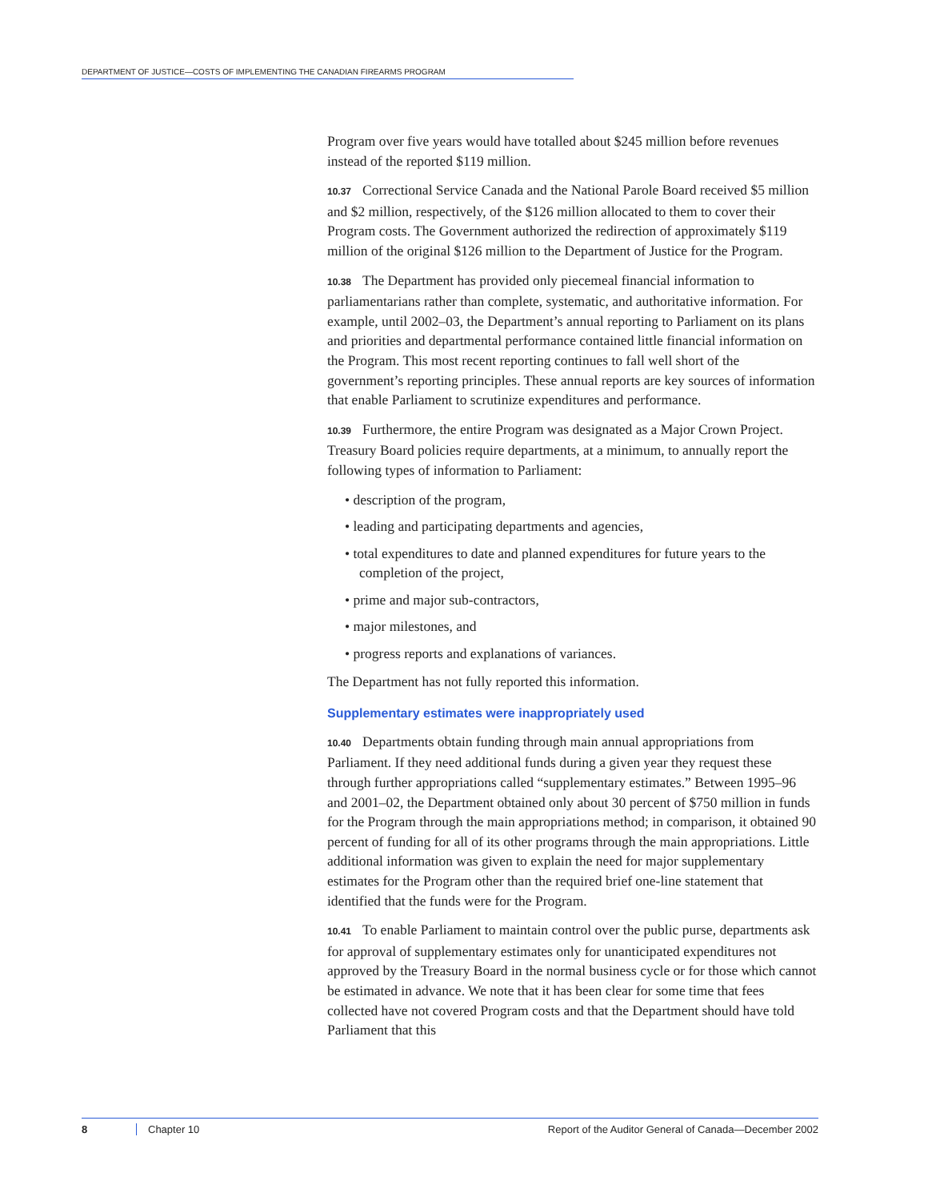DEPARTMENT OF JUSTICE—COSTS OF IMPLEMENTING THE CANADIAN FIREARMS PROGRAM
Program over five years would have totalled about $245 million before revenues instead of the reported $119 million.
10.37 Correctional Service Canada and the National Parole Board received $5 million and $2 million, respectively, of the $126 million allocated to them to cover their Program costs. The Government authorized the redirection of approximately $119 million of the original $126 million to the Department of Justice for the Program.
10.38 The Department has provided only piecemeal financial information to parliamentarians rather than complete, systematic, and authoritative information. For example, until 2002–03, the Department’s annual reporting to Parliament on its plans and priorities and departmental performance contained little financial information on the Program. This most recent reporting continues to fall well short of the government’s reporting principles. These annual reports are key sources of information that enable Parliament to scrutinize expenditures and performance.
10.39 Furthermore, the entire Program was designated as a Major Crown Project. Treasury Board policies require departments, at a minimum, to annually report the following types of information to Parliament:
• description of the program,
• leading and participating departments and agencies,
• total expenditures to date and planned expenditures for future years to the completion of the project,
• prime and major sub-contractors,
• major milestones, and
• progress reports and explanations of variances.
The Department has not fully reported this information.
Supplementary estimates were inappropriately used
10.40 Departments obtain funding through main annual appropriations from Parliament. If they need additional funds during a given year they request these through further appropriations called “supplementary estimates.” Between 1995–96 and 2001–02, the Department obtained only about 30 percent of $750 million in funds for the Program through the main appropriations method; in comparison, it obtained 90 percent of funding for all of its other programs through the main appropriations. Little additional information was given to explain the need for major supplementary estimates for the Program other than the required brief one-line statement that identified that the funds were for the Program.
10.41 To enable Parliament to maintain control over the public purse, departments ask for approval of supplementary estimates only for unanticipated expenditures not approved by the Treasury Board in the normal business cycle or for those which cannot be estimated in advance. We note that it has been clear for some time that fees collected have not covered Program costs and that the Department should have told Parliament that this
8 Chapter 10 Report of the Auditor General of Canada—December 2002